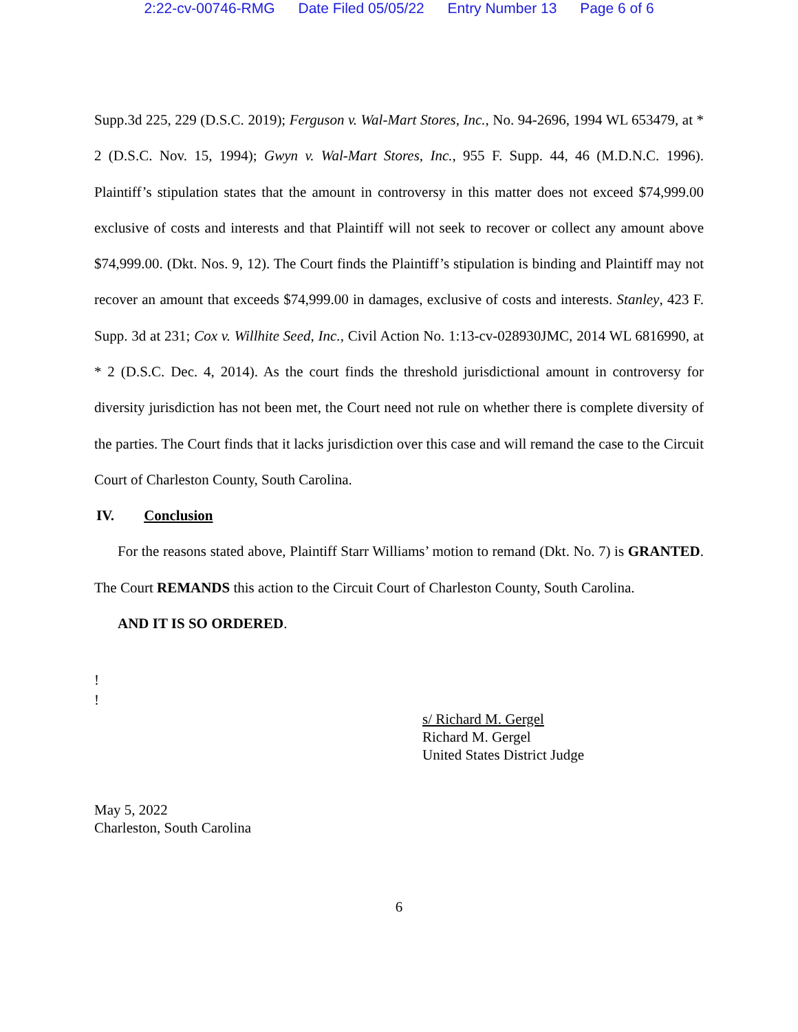2:22-cv-00746-RMG Date Filed 05/05/22 Entry Number 13 Page 6 of 6
Supp.3d 225, 229 (D.S.C. 2019); Ferguson v. Wal-Mart Stores, Inc., No. 94-2696, 1994 WL 653479, at * 2 (D.S.C. Nov. 15, 1994); Gwyn v. Wal-Mart Stores, Inc., 955 F. Supp. 44, 46 (M.D.N.C. 1996). Plaintiff’s stipulation states that the amount in controversy in this matter does not exceed $74,999.00 exclusive of costs and interests and that Plaintiff will not seek to recover or collect any amount above $74,999.00. (Dkt. Nos. 9, 12). The Court finds the Plaintiff’s stipulation is binding and Plaintiff may not recover an amount that exceeds $74,999.00 in damages, exclusive of costs and interests. Stanley, 423 F. Supp. 3d at 231; Cox v. Willhite Seed, Inc., Civil Action No. 1:13-cv-028930JMC, 2014 WL 6816990, at * 2 (D.S.C. Dec. 4, 2014). As the court finds the threshold jurisdictional amount in controversy for diversity jurisdiction has not been met, the Court need not rule on whether there is complete diversity of the parties. The Court finds that it lacks jurisdiction over this case and will remand the case to the Circuit Court of Charleston County, South Carolina.
IV. Conclusion
For the reasons stated above, Plaintiff Starr Williams’ motion to remand (Dkt. No. 7) is GRANTED. The Court REMANDS this action to the Circuit Court of Charleston County, South Carolina.
AND IT IS SO ORDERED.
!
!
s/ Richard M. Gergel
Richard M. Gergel
United States District Judge
May 5, 2022
Charleston, South Carolina
6